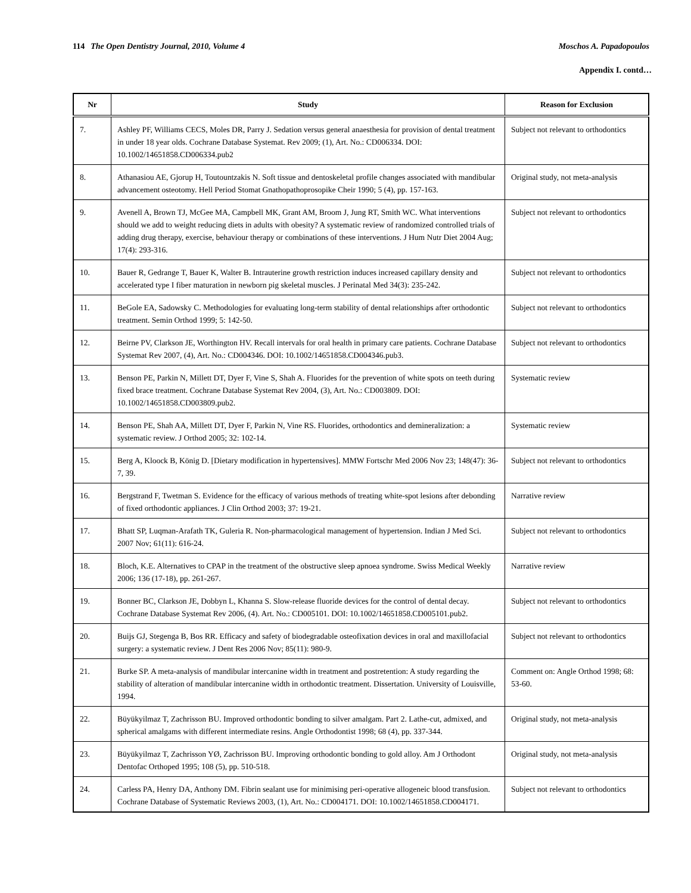114 The Open Dentistry Journal, 2010, Volume 4
Moschos A. Papadopoulos
Appendix I. contd…
| Nr | Study | Reason for Exclusion |
| --- | --- | --- |
| 7. | Ashley PF, Williams CECS, Moles DR, Parry J. Sedation versus general anaesthesia for provision of dental treatment in under 18 year olds. Cochrane Database Systemat. Rev 2009; (1), Art. No.: CD006334. DOI: 10.1002/14651858.CD006334.pub2 | Subject not relevant to orthodontics |
| 8. | Athanasiou AE, Gjorup H, Toutountzakis N. Soft tissue and dentoskeletal profile changes associated with mandibular advancement osteotomy. Hell Period Stomat Gnathopathoprosopike Cheir 1990; 5 (4), pp. 157-163. | Original study, not meta-analysis |
| 9. | Avenell A, Brown TJ, McGee MA, Campbell MK, Grant AM, Broom J, Jung RT, Smith WC. What interventions should we add to weight reducing diets in adults with obesity? A systematic review of randomized controlled trials of adding drug therapy, exercise, behaviour therapy or combinations of these interventions. J Hum Nutr Diet 2004 Aug; 17(4): 293-316. | Subject not relevant to orthodontics |
| 10. | Bauer R, Gedrange T, Bauer K, Walter B. Intrauterine growth restriction induces increased capillary density and accelerated type I fiber maturation in newborn pig skeletal muscles. J Perinatal Med 34(3): 235-242. | Subject not relevant to orthodontics |
| 11. | BeGole EA, Sadowsky C. Methodologies for evaluating long-term stability of dental relationships after orthodontic treatment. Semin Orthod 1999; 5: 142-50. | Subject not relevant to orthodontics |
| 12. | Beirne PV, Clarkson JE, Worthington HV. Recall intervals for oral health in primary care patients. Cochrane Database Systemat Rev 2007, (4), Art. No.: CD004346. DOI: 10.1002/14651858.CD004346.pub3. | Subject not relevant to orthodontics |
| 13. | Benson PE, Parkin N, Millett DT, Dyer F, Vine S, Shah A. Fluorides for the prevention of white spots on teeth during fixed brace treatment. Cochrane Database Systemat Rev 2004, (3), Art. No.: CD003809. DOI: 10.1002/14651858.CD003809.pub2. | Systematic review |
| 14. | Benson PE, Shah AA, Millett DT, Dyer F, Parkin N, Vine RS. Fluorides, orthodontics and demineralization: a systematic review. J Orthod 2005; 32: 102-14. | Systematic review |
| 15. | Berg A, Kloock B, König D. [Dietary modification in hypertensives]. MMW Fortschr Med 2006 Nov 23; 148(47): 36-7, 39. | Subject not relevant to orthodontics |
| 16. | Bergstrand F, Twetman S. Evidence for the efficacy of various methods of treating white-spot lesions after debonding of fixed orthodontic appliances. J Clin Orthod 2003; 37: 19-21. | Narrative review |
| 17. | Bhatt SP, Luqman-Arafath TK, Guleria R. Non-pharmacological management of hypertension. Indian J Med Sci. 2007 Nov; 61(11): 616-24. | Subject not relevant to orthodontics |
| 18. | Bloch, K.E. Alternatives to CPAP in the treatment of the obstructive sleep apnoea syndrome. Swiss Medical Weekly 2006; 136 (17-18), pp. 261-267. | Narrative review |
| 19. | Bonner BC, Clarkson JE, Dobbyn L, Khanna S. Slow-release fluoride devices for the control of dental decay. Cochrane Database Systemat Rev 2006, (4). Art. No.: CD005101. DOI: 10.1002/14651858.CD005101.pub2. | Subject not relevant to orthodontics |
| 20. | Buijs GJ, Stegenga B, Bos RR. Efficacy and safety of biodegradable osteofixation devices in oral and maxillofacial surgery: a systematic review. J Dent Res 2006 Nov; 85(11): 980-9. | Subject not relevant to orthodontics |
| 21. | Burke SP. A meta-analysis of mandibular intercanine width in treatment and postretention: A study regarding the stability of alteration of mandibular intercanine width in orthodontic treatment. Dissertation. University of Louisville, 1994. | Comment on: Angle Orthod 1998; 68: 53-60. |
| 22. | Büyükyilmaz T, Zachrisson BU. Improved orthodontic bonding to silver amalgam. Part 2. Lathe-cut, admixed, and spherical amalgams with different intermediate resins. Angle Orthodontist 1998; 68 (4), pp. 337-344. | Original study, not meta-analysis |
| 23. | Büyükyilmaz T, Zachrisson YØ, Zachrisson BU. Improving orthodontic bonding to gold alloy. Am J Orthodont Dentofac Orthoped 1995; 108 (5), pp. 510-518. | Original study, not meta-analysis |
| 24. | Carless PA, Henry DA, Anthony DM. Fibrin sealant use for minimising peri-operative allogeneic blood transfusion. Cochrane Database of Systematic Reviews 2003, (1), Art. No.: CD004171. DOI: 10.1002/14651858.CD004171. | Subject not relevant to orthodontics |